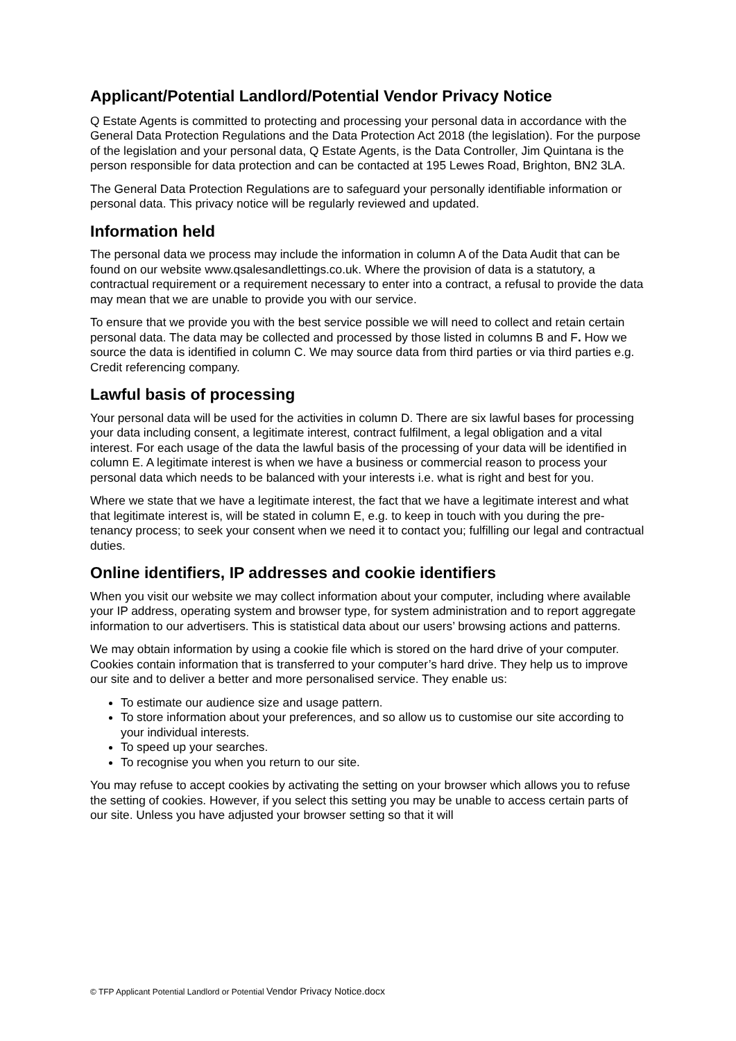Applicant/Potential Landlord/Potential Vendor Privacy Notice
Q Estate Agents is committed to protecting and processing your personal data in accordance with the General Data Protection Regulations and the Data Protection Act 2018 (the legislation). For the purpose of the legislation and your personal data, Q Estate Agents, is the Data Controller, Jim Quintana is the person responsible for data protection and can be contacted at 195 Lewes Road, Brighton, BN2 3LA.
The General Data Protection Regulations are to safeguard your personally identifiable information or personal data. This privacy notice will be regularly reviewed and updated.
Information held
The personal data we process may include the information in column A of the Data Audit that can be found on our website www.qsalesandlettings.co.uk. Where the provision of data is a statutory, a contractual requirement or a requirement necessary to enter into a contract, a refusal to provide the data may mean that we are unable to provide you with our service.
To ensure that we provide you with the best service possible we will need to collect and retain certain personal data. The data may be collected and processed by those listed in columns B and F. How we source the data is identified in column C. We may source data from third parties or via third parties e.g. Credit referencing company.
Lawful basis of processing
Your personal data will be used for the activities in column D. There are six lawful bases for processing your data including consent, a legitimate interest, contract fulfilment, a legal obligation and a vital interest. For each usage of the data the lawful basis of the processing of your data will be identified in column E. A legitimate interest is when we have a business or commercial reason to process your personal data which needs to be balanced with your interests i.e. what is right and best for you.
Where we state that we have a legitimate interest, the fact that we have a legitimate interest and what that legitimate interest is, will be stated in column E, e.g. to keep in touch with you during the pre-tenancy process; to seek your consent when we need it to contact you; fulfilling our legal and contractual duties.
Online identifiers, IP addresses and cookie identifiers
When you visit our website we may collect information about your computer, including where available your IP address, operating system and browser type, for system administration and to report aggregate information to our advertisers. This is statistical data about our users’ browsing actions and patterns.
We may obtain information by using a cookie file which is stored on the hard drive of your computer. Cookies contain information that is transferred to your computer’s hard drive. They help us to improve our site and to deliver a better and more personalised service. They enable us:
To estimate our audience size and usage pattern.
To store information about your preferences, and so allow us to customise our site according to your individual interests.
To speed up your searches.
To recognise you when you return to our site.
You may refuse to accept cookies by activating the setting on your browser which allows you to refuse the setting of cookies. However, if you select this setting you may be unable to access certain parts of our site. Unless you have adjusted your browser setting so that it will
© TFP Applicant Potential Landlord or Potential Vendor Privacy Notice.docx